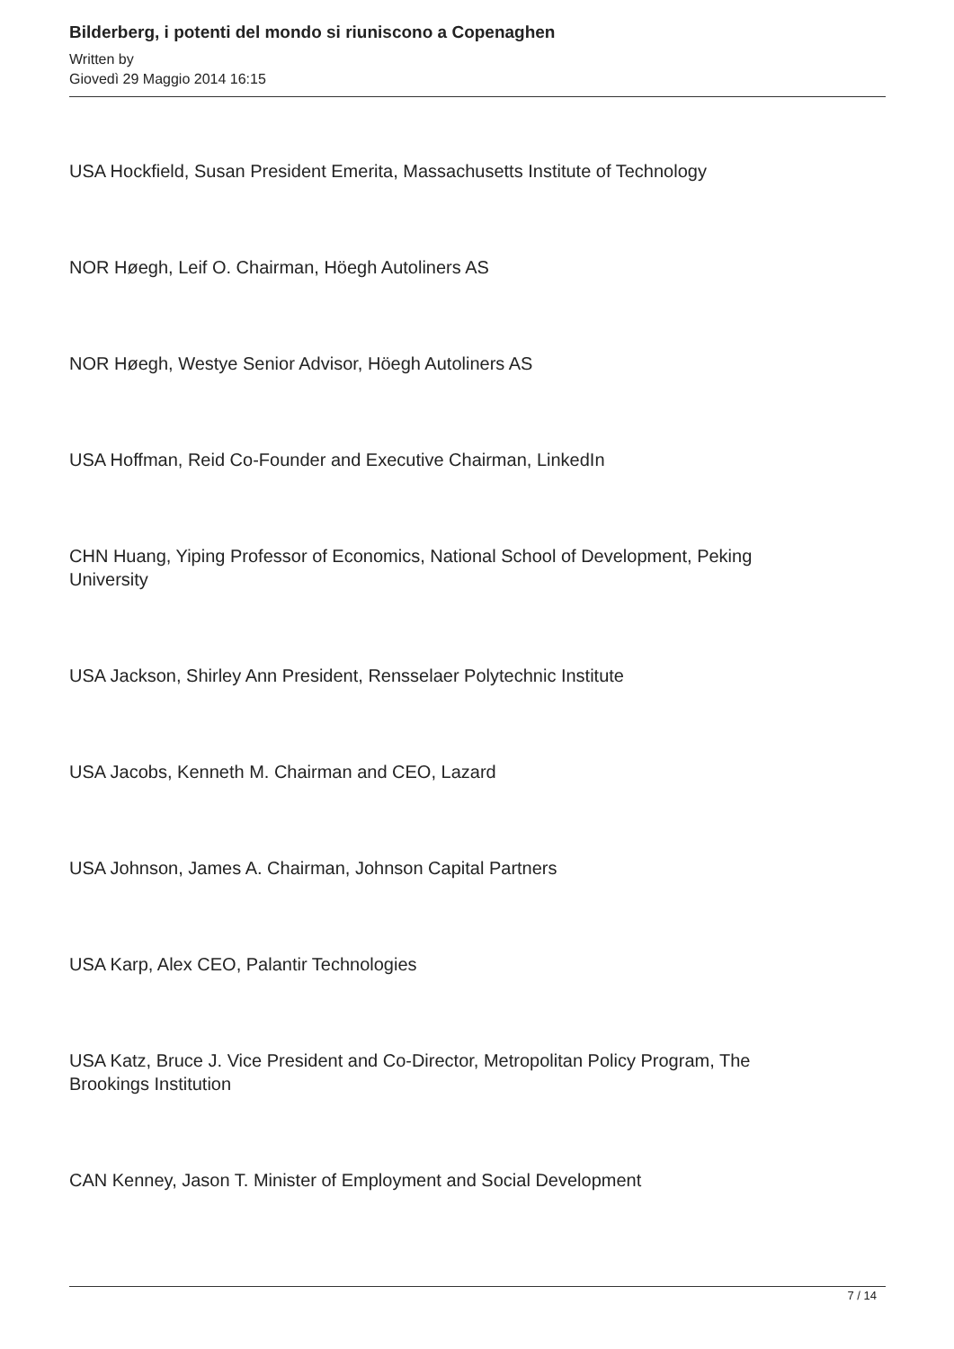Bilderberg, i potenti del mondo si riuniscono a Copenaghen
Written by
Giovedì 29 Maggio 2014 16:15
USA Hockfield, Susan President Emerita, Massachusetts Institute of Technology
NOR Høegh, Leif O. Chairman, Höegh Autoliners AS
NOR Høegh, Westye Senior Advisor, Höegh Autoliners AS
USA Hoffman, Reid Co-Founder and Executive Chairman, LinkedIn
CHN Huang, Yiping Professor of Economics, National School of Development, Peking University
USA Jackson, Shirley Ann President, Rensselaer Polytechnic Institute
USA Jacobs, Kenneth M. Chairman and CEO, Lazard
USA Johnson, James A. Chairman, Johnson Capital Partners
USA Karp, Alex CEO, Palantir Technologies
USA Katz, Bruce J. Vice President and Co-Director, Metropolitan Policy Program, The Brookings Institution
CAN Kenney, Jason T. Minister of Employment and Social Development
7 / 14